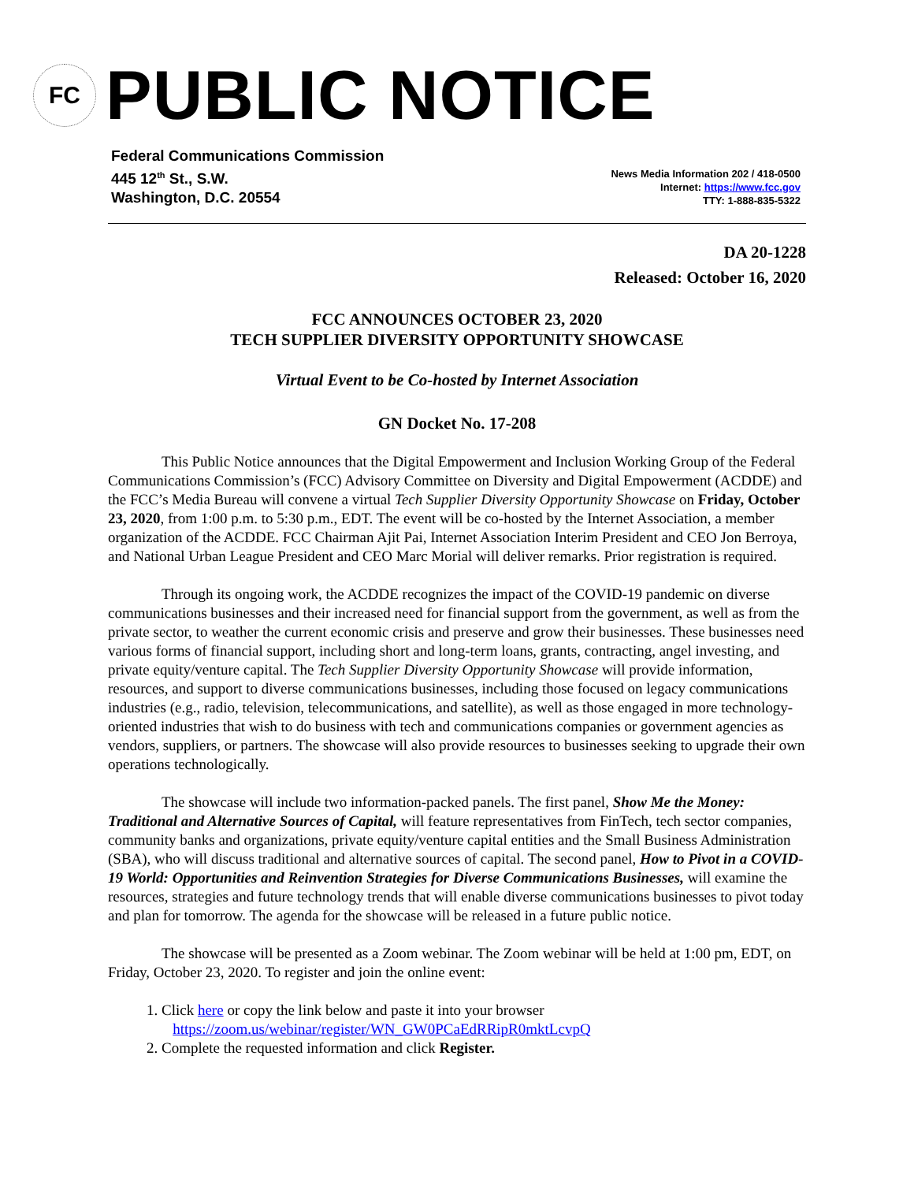FC
PUBLIC NOTICE
Federal Communications Commission
445 12<sup>th</sup> St., S.W.
Washington, D.C. 20554
News Media Information 202 / 418-0500
Internet: https://www.fcc.gov
TTY: 1-888-835-5322
DA 20-1228
Released: October 16, 2020
FCC ANNOUNCES OCTOBER 23, 2020
TECH SUPPLIER DIVERSITY OPPORTUNITY SHOWCASE
Virtual Event to be Co-hosted by Internet Association
GN Docket No. 17-208
This Public Notice announces that the Digital Empowerment and Inclusion Working Group of the Federal Communications Commission’s (FCC) Advisory Committee on Diversity and Digital Empowerment (ACDDE) and the FCC’s Media Bureau will convene a virtual Tech Supplier Diversity Opportunity Showcase on Friday, October 23, 2020, from 1:00 p.m. to 5:30 p.m., EDT. The event will be co-hosted by the Internet Association, a member organization of the ACDDE. FCC Chairman Ajit Pai, Internet Association Interim President and CEO Jon Berroya, and National Urban League President and CEO Marc Morial will deliver remarks. Prior registration is required.
Through its ongoing work, the ACDDE recognizes the impact of the COVID-19 pandemic on diverse communications businesses and their increased need for financial support from the government, as well as from the private sector, to weather the current economic crisis and preserve and grow their businesses. These businesses need various forms of financial support, including short and long-term loans, grants, contracting, angel investing, and private equity/venture capital. The Tech Supplier Diversity Opportunity Showcase will provide information, resources, and support to diverse communications businesses, including those focused on legacy communications industries (e.g., radio, television, telecommunications, and satellite), as well as those engaged in more technology-oriented industries that wish to do business with tech and communications companies or government agencies as vendors, suppliers, or partners. The showcase will also provide resources to businesses seeking to upgrade their own operations technologically.
The showcase will include two information-packed panels. The first panel, Show Me the Money: Traditional and Alternative Sources of Capital, will feature representatives from FinTech, tech sector companies, community banks and organizations, private equity/venture capital entities and the Small Business Administration (SBA), who will discuss traditional and alternative sources of capital. The second panel, How to Pivot in a COVID-19 World: Opportunities and Reinvention Strategies for Diverse Communications Businesses, will examine the resources, strategies and future technology trends that will enable diverse communications businesses to pivot today and plan for tomorrow. The agenda for the showcase will be released in a future public notice.
The showcase will be presented as a Zoom webinar. The Zoom webinar will be held at 1:00 pm, EDT, on Friday, October 23, 2020. To register and join the online event:
1. Click here or copy the link below and paste it into your browser
https://zoom.us/webinar/register/WN_GW0PCaEdRRipR0mktLcvpQ
2. Complete the requested information and click Register.